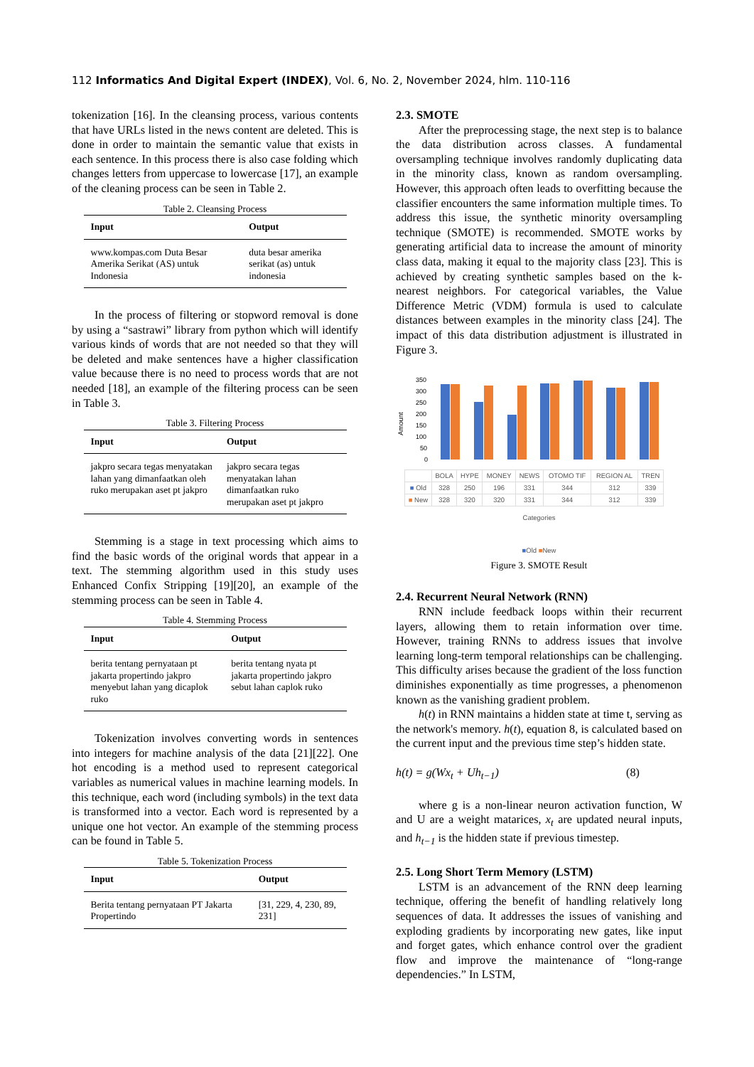112 Informatics And Digital Expert (INDEX), Vol. 6, No. 2, November 2024, hlm. 110-116
tokenization [16]. In the cleansing process, various contents that have URLs listed in the news content are deleted. This is done in order to maintain the semantic value that exists in each sentence. In this process there is also case folding which changes letters from uppercase to lowercase [17], an example of the cleaning process can be seen in Table 2.
Table 2. Cleansing Process
| Input | Output |
| --- | --- |
| www.kompas.com Duta Besar Amerika Serikat (AS) untuk Indonesia | duta besar amerika serikat (as) untuk indonesia |
In the process of filtering or stopword removal is done by using a “sastrawi” library from python which will identify various kinds of words that are not needed so that they will be deleted and make sentences have a higher classification value because there is no need to process words that are not needed [18], an example of the filtering process can be seen in Table 3.
Table 3. Filtering Process
| Input | Output |
| --- | --- |
| jakpro secara tegas menyatakan lahan yang dimanfaatkan oleh ruko merupakan aset pt jakpro | jakpro secara tegas menyatakan lahan dimanfaatkan ruko merupakan aset pt jakpro |
Stemming is a stage in text processing which aims to find the basic words of the original words that appear in a text. The stemming algorithm used in this study uses Enhanced Confix Stripping [19][20], an example of the stemming process can be seen in Table 4.
Table 4. Stemming Process
| Input | Output |
| --- | --- |
| berita tentang pernyataan pt jakarta propertindo jakpro menyebut lahan yang dicaplok ruko | berita tentang nyata pt jakarta propertindo jakpro sebut lahan caplok ruko |
Tokenization involves converting words in sentences into integers for machine analysis of the data [21][22]. One hot encoding is a method used to represent categorical variables as numerical values in machine learning models. In this technique, each word (including symbols) in the text data is transformed into a vector. Each word is represented by a unique one hot vector. An example of the stemming process can be found in Table 5.
Table 5. Tokenization Process
| Input | Output |
| --- | --- |
| Berita tentang pernyataan PT Jakarta Propertindo | [31, 229, 4, 230, 89, 231] |
2.3. SMOTE
After the preprocessing stage, the next step is to balance the data distribution across classes. A fundamental oversampling technique involves randomly duplicating data in the minority class, known as random oversampling. However, this approach often leads to overfitting because the classifier encounters the same information multiple times. To address this issue, the synthetic minority oversampling technique (SMOTE) is recommended. SMOTE works by generating artificial data to increase the amount of minority class data, making it equal to the majority class [23]. This is achieved by creating synthetic samples based on the k-nearest neighbors. For categorical variables, the Value Difference Metric (VDM) formula is used to calculate distances between examples in the minority class [24]. The impact of this data distribution adjustment is illustrated in Figure 3.
Amount
350
300
250
200
150
100
50
0
| | BOLA | HYPE | MONEY | NEWS | OTOMO TIF | REGION AL | TREN |
| ■ Old | 328 | 250 | 196 | 331 | 344 | 312 | 339 |
| ■ New | 328 | 320 | 320 | 331 | 344 | 312 | 339 |
Categories
■Old ■New
Figure 3. SMOTE Result
2.4. Recurrent Neural Network (RNN)
RNN include feedback loops within their recurrent layers, allowing them to retain information over time. However, training RNNs to address issues that involve learning long-term temporal relationships can be challenging. This difficulty arises because the gradient of the loss function diminishes exponentially as time progresses, a phenomenon known as the vanishing gradient problem.
h(t) in RNN maintains a hidden state at time t, serving as the network's memory. h(t), equation 8, is calculated based on the current input and the previous time step’s hidden state.
h(t) = g(Wx<sub>t</sub> + Uh<sub>t−1</sub>) (8)
where g is a non-linear neuron activation function, W and U are a weight matarices, x<sub>t</sub> are updated neural inputs, and h<sub>t−1</sub> is the hidden state if previous timestep.
2.5. Long Short Term Memory (LSTM)
LSTM is an advancement of the RNN deep learning technique, offering the benefit of handling relatively long sequences of data. It addresses the issues of vanishing and exploding gradients by incorporating new gates, like input and forget gates, which enhance control over the gradient flow and improve the maintenance of “long-range dependencies.” In LSTM,